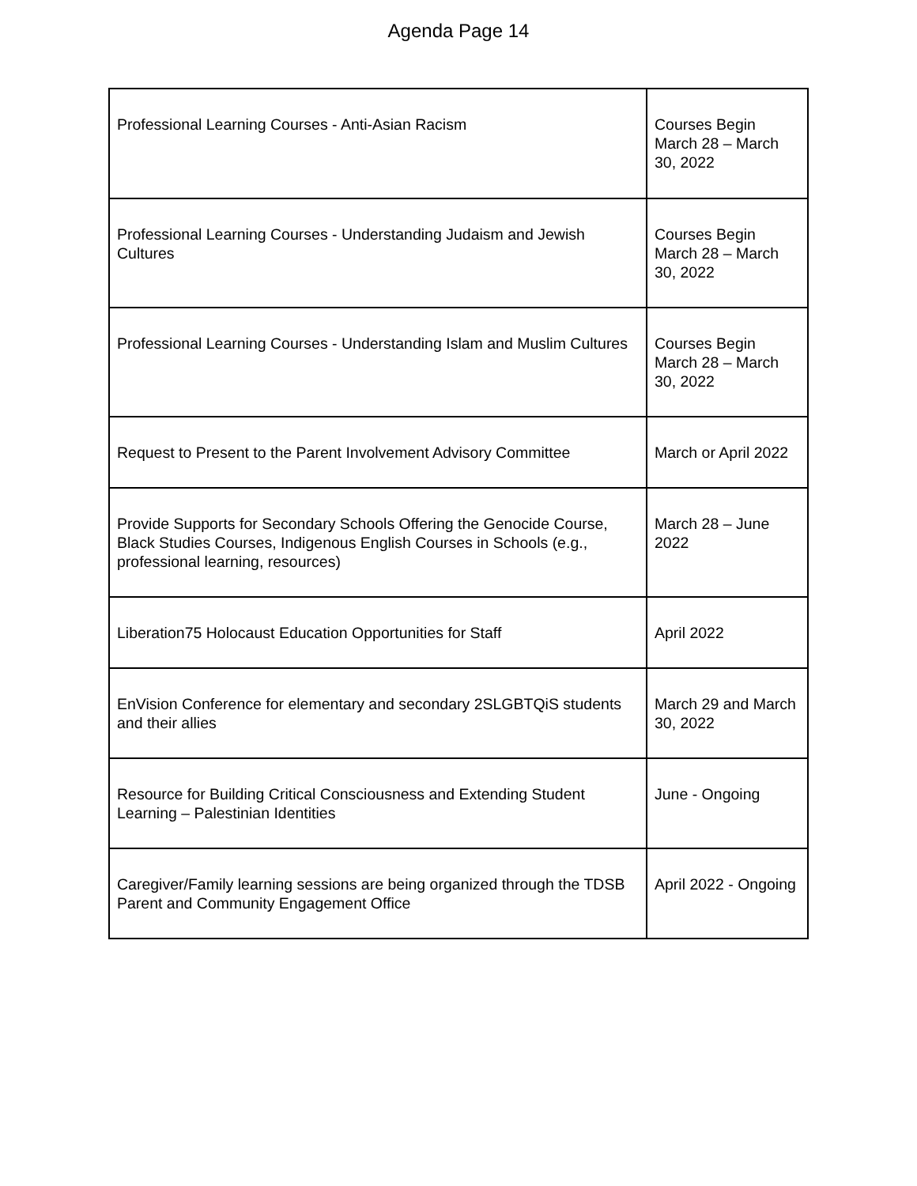Agenda Page 14
| Professional Learning Courses - Anti-Asian Racism | Courses Begin March 28 – March 30, 2022 |
| Professional Learning Courses - Understanding Judaism and Jewish Cultures | Courses Begin March 28 – March 30, 2022 |
| Professional Learning Courses - Understanding Islam and Muslim Cultures | Courses Begin March 28 – March 30, 2022 |
| Request to Present to the Parent Involvement Advisory Committee | March or April 2022 |
| Provide Supports for Secondary Schools Offering the Genocide Course, Black Studies Courses, Indigenous English Courses in Schools (e.g., professional learning, resources) | March 28 – June 2022 |
| Liberation75 Holocaust Education Opportunities for Staff | April 2022 |
| EnVision Conference for elementary and secondary 2SLGBTQiS students and their allies | March 29 and March 30, 2022 |
| Resource for Building Critical Consciousness and Extending Student Learning – Palestinian Identities | June - Ongoing |
| Caregiver/Family learning sessions are being organized through the TDSB Parent and Community Engagement Office | April 2022 - Ongoing |